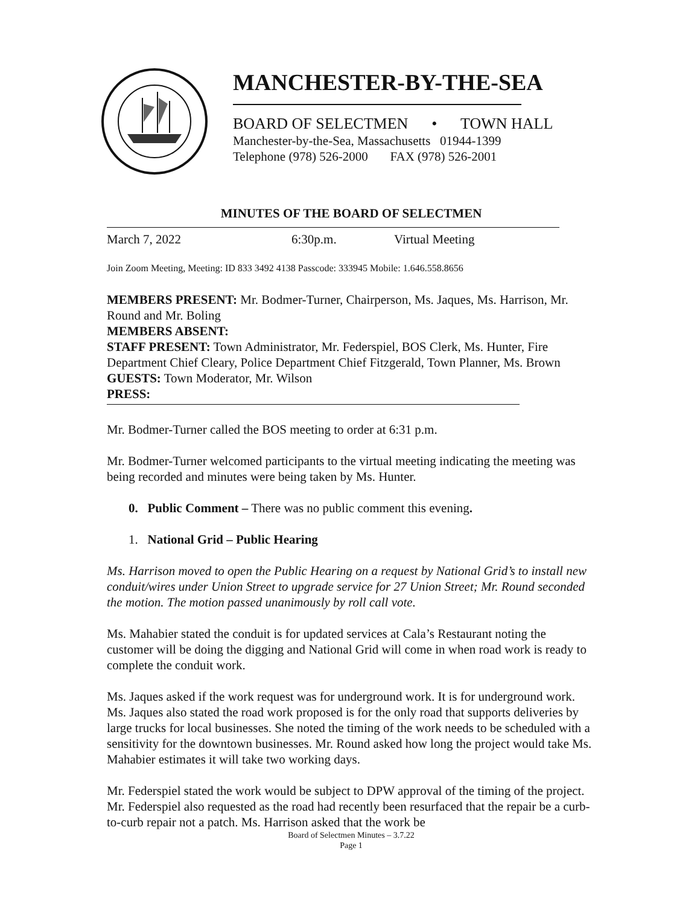MANCHESTER-BY-THE-SEA
BOARD OF SELECTMEN • TOWN HALL
Manchester-by-the-Sea, Massachusetts 01944-1399
Telephone (978) 526-2000 FAX (978) 526-2001
MINUTES OF THE BOARD OF SELECTMEN
March 7, 2022 6:30p.m. Virtual Meeting
Join Zoom Meeting, Meeting: ID 833 3492 4138 Passcode: 333945 Mobile: 1.646.558.8656
MEMBERS PRESENT: Mr. Bodmer-Turner, Chairperson, Ms. Jaques, Ms. Harrison, Mr. Round and Mr. Boling
MEMBERS ABSENT:
STAFF PRESENT: Town Administrator, Mr. Federspiel, BOS Clerk, Ms. Hunter, Fire Department Chief Cleary, Police Department Chief Fitzgerald, Town Planner, Ms. Brown
GUESTS: Town Moderator, Mr. Wilson
PRESS:
Mr. Bodmer-Turner called the BOS meeting to order at 6:31 p.m.
Mr. Bodmer-Turner welcomed participants to the virtual meeting indicating the meeting was being recorded and minutes were being taken by Ms. Hunter.
0. Public Comment – There was no public comment this evening.
1. National Grid – Public Hearing
Ms. Harrison moved to open the Public Hearing on a request by National Grid’s to install new conduit/wires under Union Street to upgrade service for 27 Union Street; Mr. Round seconded the motion. The motion passed unanimously by roll call vote.
Ms. Mahabier stated the conduit is for updated services at Cala’s Restaurant noting the customer will be doing the digging and National Grid will come in when road work is ready to complete the conduit work.
Ms. Jaques asked if the work request was for underground work. It is for underground work. Ms. Jaques also stated the road work proposed is for the only road that supports deliveries by large trucks for local businesses. She noted the timing of the work needs to be scheduled with a sensitivity for the downtown businesses. Mr. Round asked how long the project would take Ms. Mahabier estimates it will take two working days.
Mr. Federspiel stated the work would be subject to DPW approval of the timing of the project. Mr. Federspiel also requested as the road had recently been resurfaced that the repair be a curb-to-curb repair not a patch. Ms. Harrison asked that the work be
Board of Selectmen Minutes – 3.7.22
Page 1